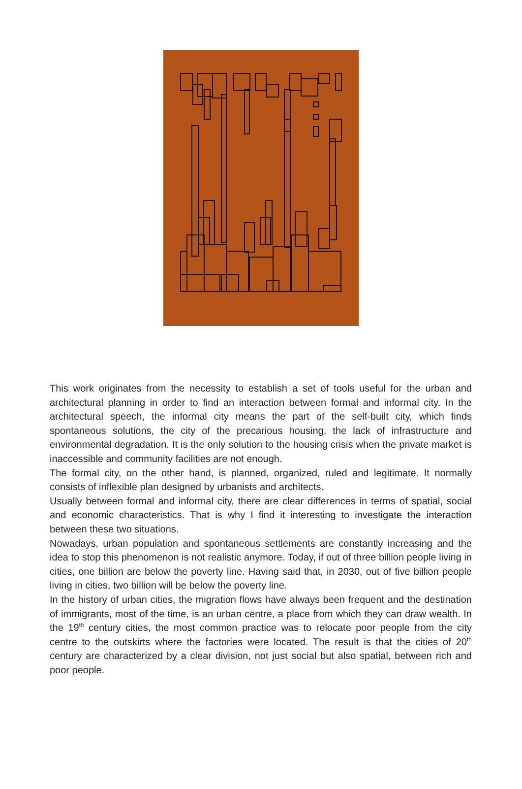This work originates from the necessity to establish a set of tools useful for the urban and architectural planning in order to find an interaction between formal and informal city. In the architectural speech, the informal city means the part of the self-built city, which finds spontaneous solutions, the city of the precarious housing, the lack of infrastructure and environmental degradation. It is the only solution to the housing crisis when the private market is inaccessible and community facilities are not enough.
The formal city, on the other hand, is planned, organized, ruled and legitimate. It normally consists of inflexible plan designed by urbanists and architects.
Usually between formal and informal city, there are clear differences in terms of spatial, social and economic characteristics. That is why I find it interesting to investigate the interaction between these two situations.
Nowadays, urban population and spontaneous settlements are constantly increasing and the idea to stop this phenomenon is not realistic anymore. Today, if out of three billion people living in cities, one billion are below the poverty line. Having said that, in 2030, out of five billion people living in cities, two billion will be below the poverty line.
In the history of urban cities, the migration flows have always been frequent and the destination of immigrants, most of the time, is an urban centre, a place from which they can draw wealth. In the 19<sup>th</sup> century cities, the most common practice was to relocate poor people from the city centre to the outskirts where the factories were located. The result is that the cities of 20<sup>th</sup> century are characterized by a clear division, not just social but also spatial, between rich and poor people.